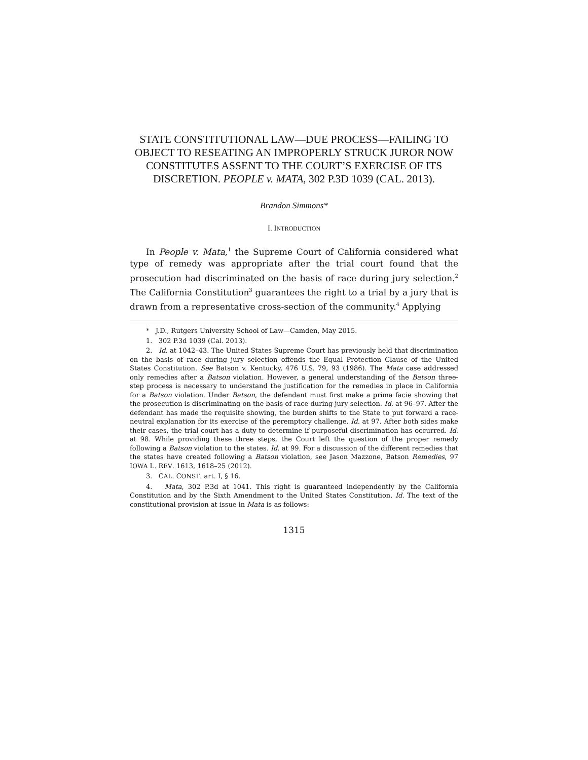STATE CONSTITUTIONAL LAW—DUE PROCESS—FAILING TO OBJECT TO RESEATING AN IMPROPERLY STRUCK JUROR NOW CONSTITUTES ASSENT TO THE COURT’S EXERCISE OF ITS DISCRETION. PEOPLE v. MATA, 302 P.3D 1039 (CAL. 2013).
Brandon Simmons*
I. INTRODUCTION
In People v. Mata,<sup>1</sup> the Supreme Court of California considered what type of remedy was appropriate after the trial court found that the prosecution had discriminated on the basis of race during jury selection.<sup>2</sup> The California Constitution<sup>3</sup> guarantees the right to a trial by a jury that is drawn from a representative cross-section of the community.<sup>4</sup> Applying
* J.D., Rutgers University School of Law—Camden, May 2015.
1. 302 P.3d 1039 (Cal. 2013).
2. Id. at 1042–43. The United States Supreme Court has previously held that discrimination on the basis of race during jury selection offends the Equal Protection Clause of the United States Constitution. See Batson v. Kentucky, 476 U.S. 79, 93 (1986). The Mata case addressed only remedies after a Batson violation. However, a general understanding of the Batson three-step process is necessary to understand the justification for the remedies in place in California for a Batson violation. Under Batson, the defendant must first make a prima facie showing that the prosecution is discriminating on the basis of race during jury selection. Id. at 96–97. After the defendant has made the requisite showing, the burden shifts to the State to put forward a race-neutral explanation for its exercise of the peremptory challenge. Id. at 97. After both sides make their cases, the trial court has a duty to determine if purposeful discrimination has occurred. Id. at 98. While providing these three steps, the Court left the question of the proper remedy following a Batson violation to the states. Id. at 99. For a discussion of the different remedies that the states have created following a Batson violation, see Jason Mazzone, Batson Remedies, 97 IOWA L. REV. 1613, 1618–25 (2012).
3. CAL. CONST. art. I, § 16.
4. Mata, 302 P.3d at 1041. This right is guaranteed independently by the California Constitution and by the Sixth Amendment to the United States Constitution. Id. The text of the constitutional provision at issue in Mata is as follows:
1315